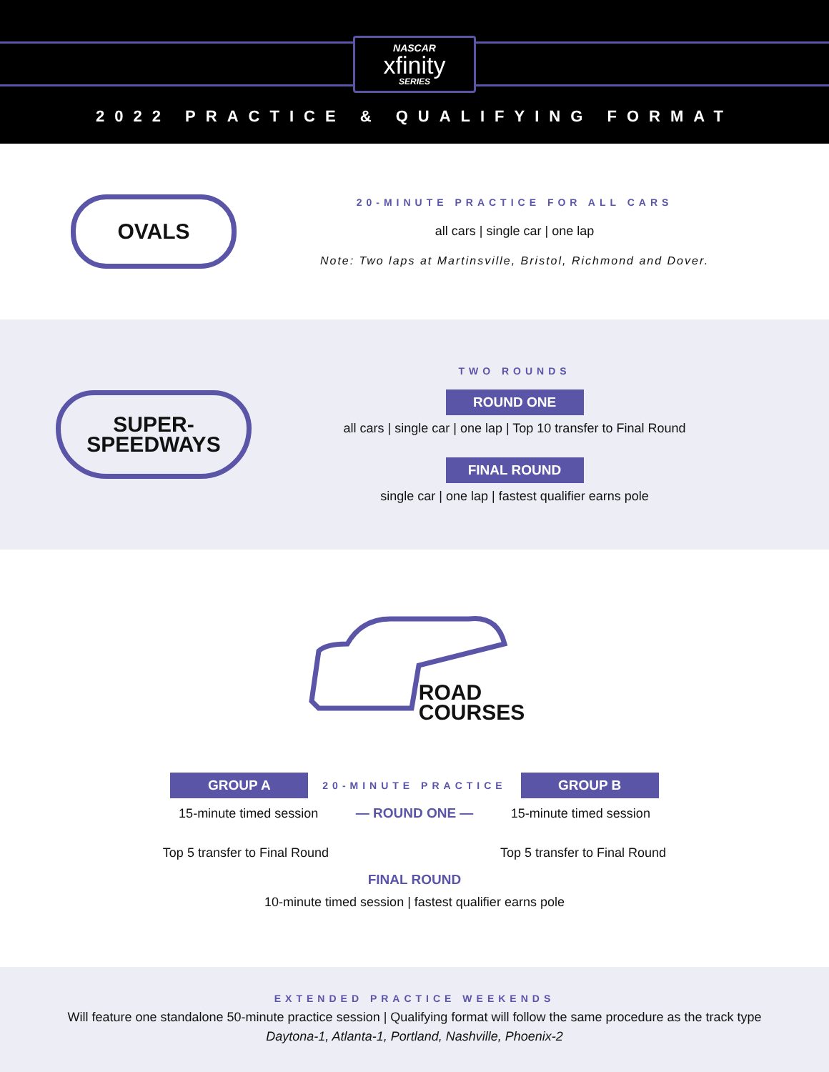NASCAR
xfinity
SERIES
2022 PRACTICE & QUALIFYING FORMAT
OVALS
20-MINUTE PRACTICE FOR ALL CARS
all cars | single car | one lap
Note: Two laps at Martinsville, Bristol, Richmond and Dover.
SUPER-
SPEEDWAYS
TWO ROUNDS
ROUND ONE
all cars | single car | one lap | Top 10 transfer to Final Round
FINAL ROUND
single car | one lap | fastest qualifier earns pole
ROAD
COURSES
GROUP A
20-MINUTE PRACTICE
GROUP B
15-minute timed session
— ROUND ONE —
15-minute timed session
Top 5 transfer to Final Round Top 5 transfer to Final Round
FINAL ROUND
10-minute timed session | fastest qualifier earns pole
EXTENDED PRACTICE WEEKENDS
Will feature one standalone 50-minute practice session | Qualifying format will follow the same procedure as the track type
Daytona-1, Atlanta-1, Portland, Nashville, Phoenix-2